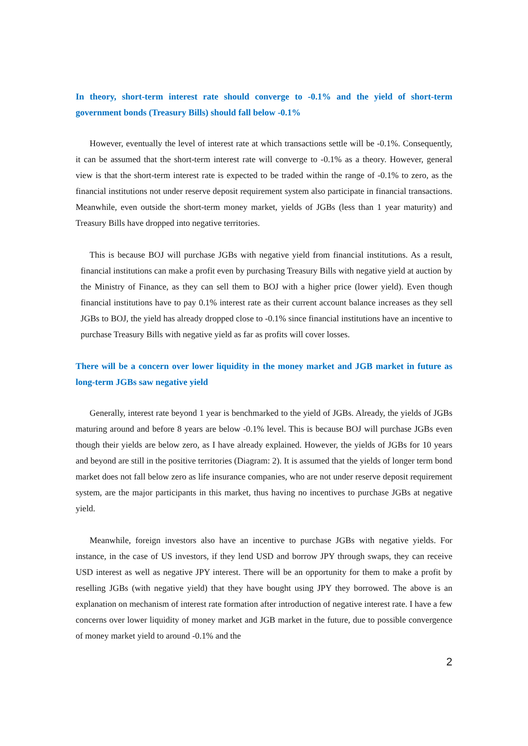In theory, short-term interest rate should converge to -0.1% and the yield of short-term government bonds (Treasury Bills) should fall below -0.1%
However, eventually the level of interest rate at which transactions settle will be -0.1%. Consequently, it can be assumed that the short-term interest rate will converge to -0.1% as a theory. However, general view is that the short-term interest rate is expected to be traded within the range of -0.1% to zero, as the financial institutions not under reserve deposit requirement system also participate in financial transactions. Meanwhile, even outside the short-term money market, yields of JGBs (less than 1 year maturity) and Treasury Bills have dropped into negative territories.
This is because BOJ will purchase JGBs with negative yield from financial institutions. As a result, financial institutions can make a profit even by purchasing Treasury Bills with negative yield at auction by the Ministry of Finance, as they can sell them to BOJ with a higher price (lower yield). Even though financial institutions have to pay 0.1% interest rate as their current account balance increases as they sell JGBs to BOJ, the yield has already dropped close to -0.1% since financial institutions have an incentive to purchase Treasury Bills with negative yield as far as profits will cover losses.
There will be a concern over lower liquidity in the money market and JGB market in future as long-term JGBs saw negative yield
Generally, interest rate beyond 1 year is benchmarked to the yield of JGBs. Already, the yields of JGBs maturing around and before 8 years are below -0.1% level. This is because BOJ will purchase JGBs even though their yields are below zero, as I have already explained. However, the yields of JGBs for 10 years and beyond are still in the positive territories (Diagram: 2). It is assumed that the yields of longer term bond market does not fall below zero as life insurance companies, who are not under reserve deposit requirement system, are the major participants in this market, thus having no incentives to purchase JGBs at negative yield.
Meanwhile, foreign investors also have an incentive to purchase JGBs with negative yields. For instance, in the case of US investors, if they lend USD and borrow JPY through swaps, they can receive USD interest as well as negative JPY interest. There will be an opportunity for them to make a profit by reselling JGBs (with negative yield) that they have bought using JPY they borrowed. The above is an explanation on mechanism of interest rate formation after introduction of negative interest rate. I have a few concerns over lower liquidity of money market and JGB market in the future, due to possible convergence of money market yield to around -0.1% and the
2